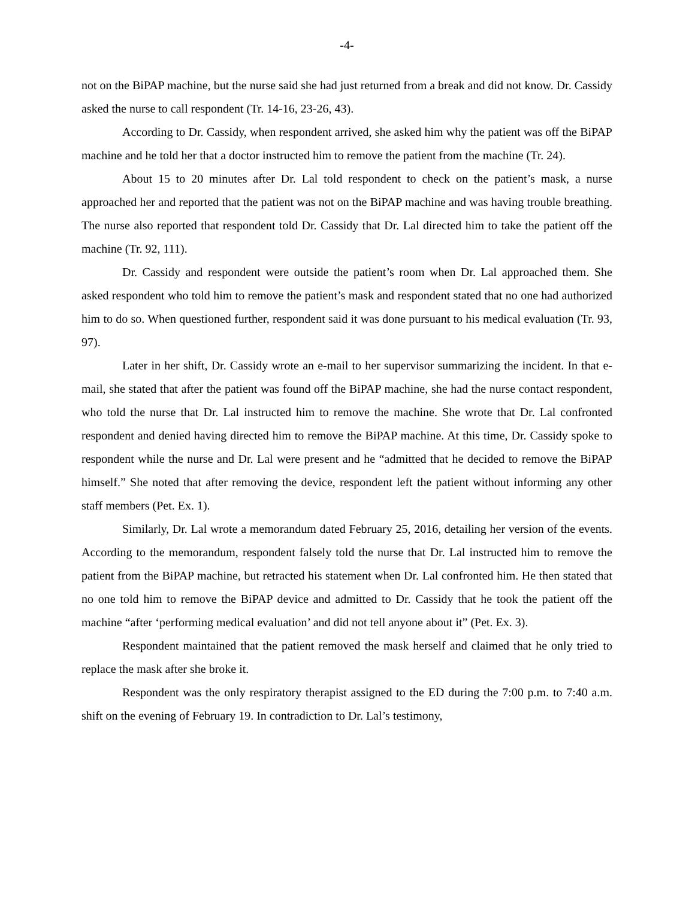-4-
not on the BiPAP machine, but the nurse said she had just returned from a break and did not know. Dr. Cassidy asked the nurse to call respondent (Tr. 14-16, 23-26, 43).
According to Dr. Cassidy, when respondent arrived, she asked him why the patient was off the BiPAP machine and he told her that a doctor instructed him to remove the patient from the machine (Tr. 24).
About 15 to 20 minutes after Dr. Lal told respondent to check on the patient’s mask, a nurse approached her and reported that the patient was not on the BiPAP machine and was having trouble breathing. The nurse also reported that respondent told Dr. Cassidy that Dr. Lal directed him to take the patient off the machine (Tr. 92, 111).
Dr. Cassidy and respondent were outside the patient’s room when Dr. Lal approached them. She asked respondent who told him to remove the patient’s mask and respondent stated that no one had authorized him to do so. When questioned further, respondent said it was done pursuant to his medical evaluation (Tr. 93, 97).
Later in her shift, Dr. Cassidy wrote an e-mail to her supervisor summarizing the incident. In that e-mail, she stated that after the patient was found off the BiPAP machine, she had the nurse contact respondent, who told the nurse that Dr. Lal instructed him to remove the machine. She wrote that Dr. Lal confronted respondent and denied having directed him to remove the BiPAP machine. At this time, Dr. Cassidy spoke to respondent while the nurse and Dr. Lal were present and he “admitted that he decided to remove the BiPAP himself.” She noted that after removing the device, respondent left the patient without informing any other staff members (Pet. Ex. 1).
Similarly, Dr. Lal wrote a memorandum dated February 25, 2016, detailing her version of the events. According to the memorandum, respondent falsely told the nurse that Dr. Lal instructed him to remove the patient from the BiPAP machine, but retracted his statement when Dr. Lal confronted him. He then stated that no one told him to remove the BiPAP device and admitted to Dr. Cassidy that he took the patient off the machine “after ‘performing medical evaluation’ and did not tell anyone about it” (Pet. Ex. 3).
Respondent maintained that the patient removed the mask herself and claimed that he only tried to replace the mask after she broke it.
Respondent was the only respiratory therapist assigned to the ED during the 7:00 p.m. to 7:40 a.m. shift on the evening of February 19. In contradiction to Dr. Lal’s testimony,